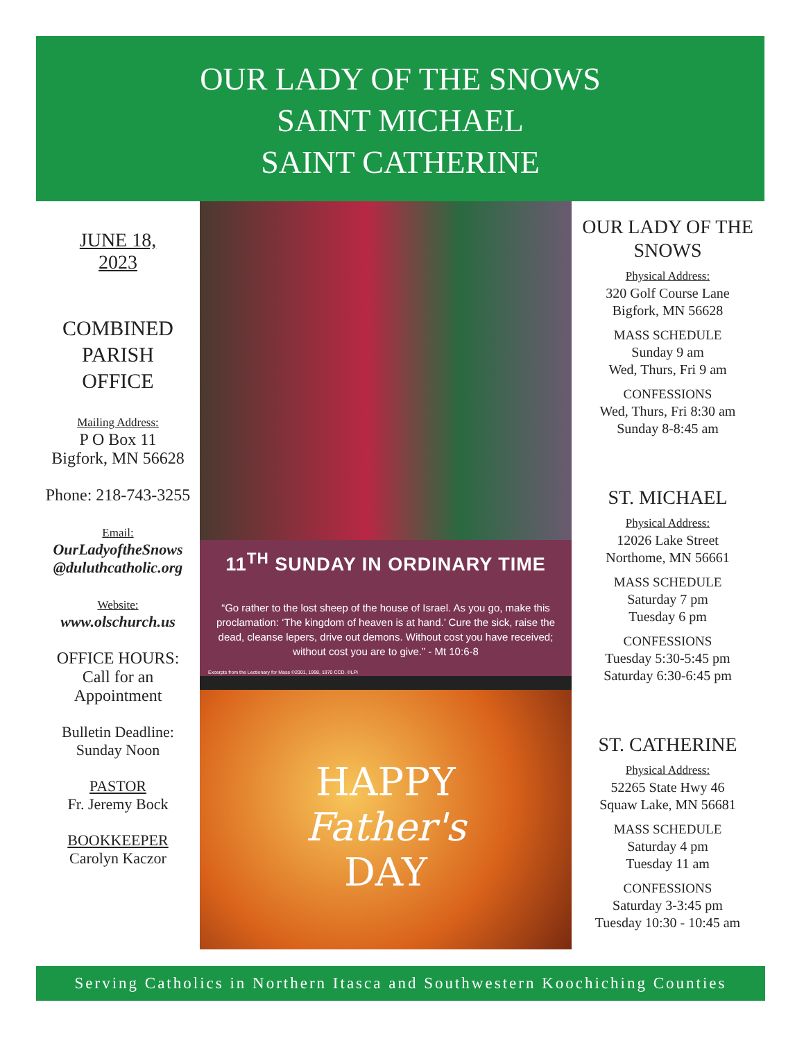OUR LADY OF THE SNOWS
SAINT MICHAEL
SAINT CATHERINE
JUNE 18,
2023
COMBINED
PARISH
OFFICE
Mailing Address:
P O Box 11
Bigfork, MN 56628
Phone: 218-743-3255
Email:
OurLadyoftheSnows
@duluthcatholic.org
Website:
www.olschurch.us
OFFICE HOURS:
Call for an
Appointment
Bulletin Deadline:
Sunday Noon
PASTOR
Fr. Jeremy Bock
BOOKKEEPER
Carolyn Kaczor
11<sup>TH</sup> SUNDAY IN ORDINARY TIME
“Go rather to the lost sheep of the house of Israel. As you go, make this proclamation: ‘The kingdom of heaven is at hand.’ Cure the sick, raise the dead, cleanse lepers, drive out demons. Without cost you have received; without cost you are to give.” - Mt 10:6-8
Excerpts from the Lectionary for Mass ©2001, 1998, 1970 CCD. ©LPi
HAPPY
Father's
DAY
OUR LADY OF THE SNOWS
Physical Address:
320 Golf Course Lane
Bigfork, MN 56628
MASS SCHEDULE
Sunday 9 am
Wed, Thurs, Fri 9 am
CONFESSIONS
Wed, Thurs, Fri 8:30 am
Sunday 8-8:45 am
ST. MICHAEL
Physical Address:
12026 Lake Street
Northome, MN 56661
MASS SCHEDULE
Saturday 7 pm
Tuesday 6 pm
CONFESSIONS
Tuesday 5:30-5:45 pm
Saturday 6:30-6:45 pm
ST. CATHERINE
Physical Address:
52265 State Hwy 46
Squaw Lake, MN 56681
MASS SCHEDULE
Saturday 4 pm
Tuesday 11 am
CONFESSIONS
Saturday 3-3:45 pm
Tuesday 10:30 - 10:45 am
Serving Catholics in Northern Itasca and Southwestern Koochiching Counties